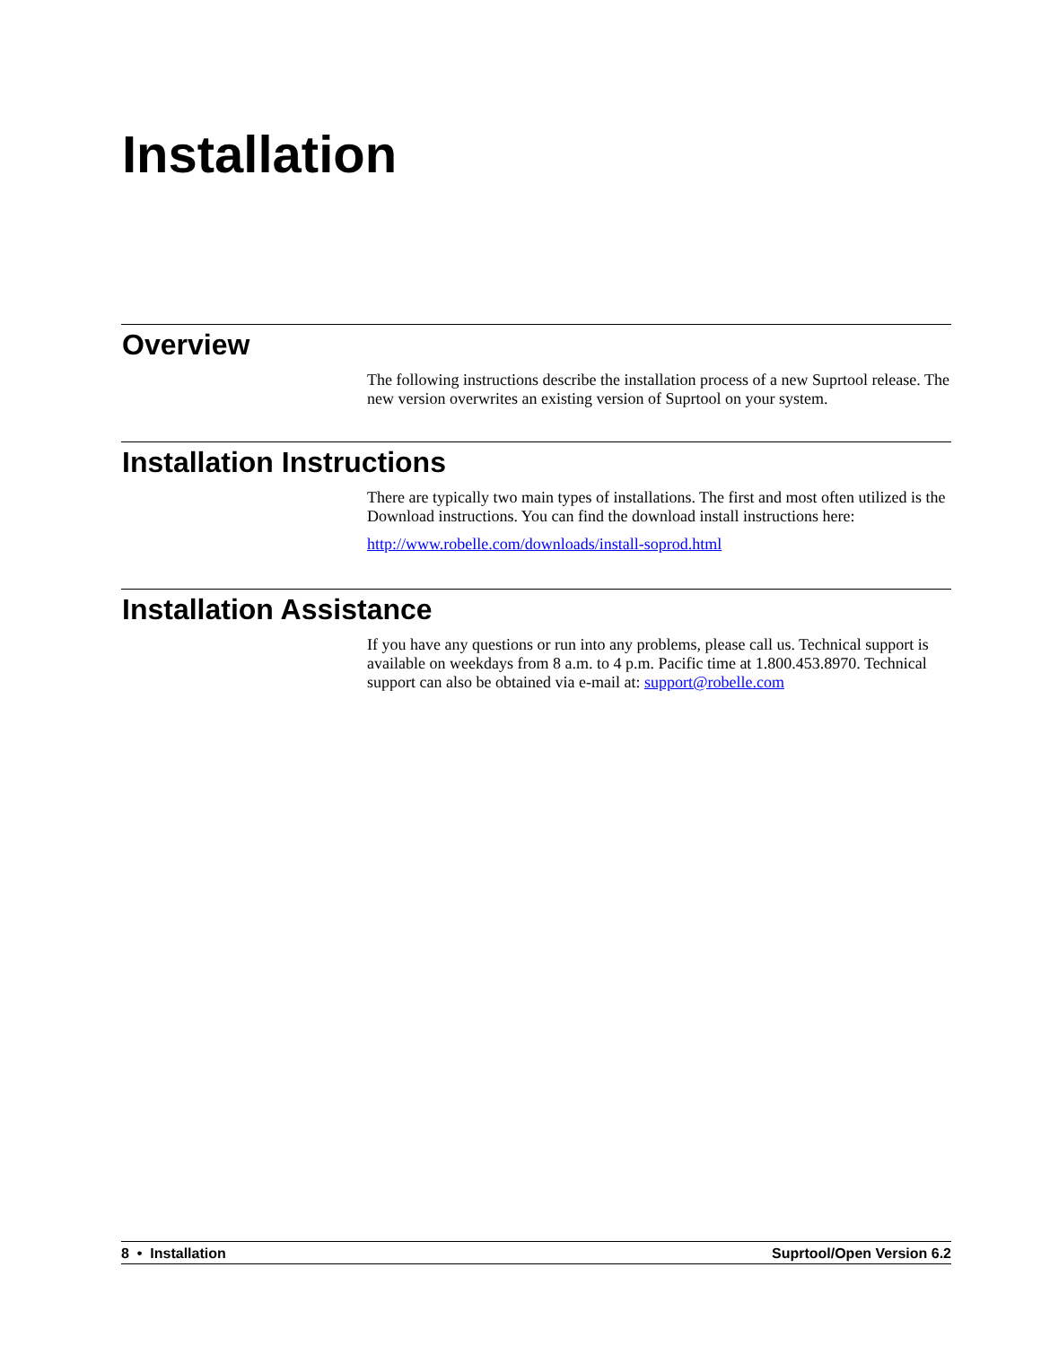Installation
Overview
The following instructions describe the installation process of a new Suprtool release. The new version overwrites an existing version of Suprtool on your system.
Installation Instructions
There are typically two main types of installations. The first and most often utilized is the Download instructions. You can find the download install instructions here:
http://www.robelle.com/downloads/install-soprod.html
Installation Assistance
If you have any questions or run into any problems, please call us. Technical support is available on weekdays from 8 a.m. to 4 p.m. Pacific time at 1.800.453.8970. Technical support can also be obtained via e-mail at: support@robelle.com
8 • Installation Suprtool/Open Version 6.2